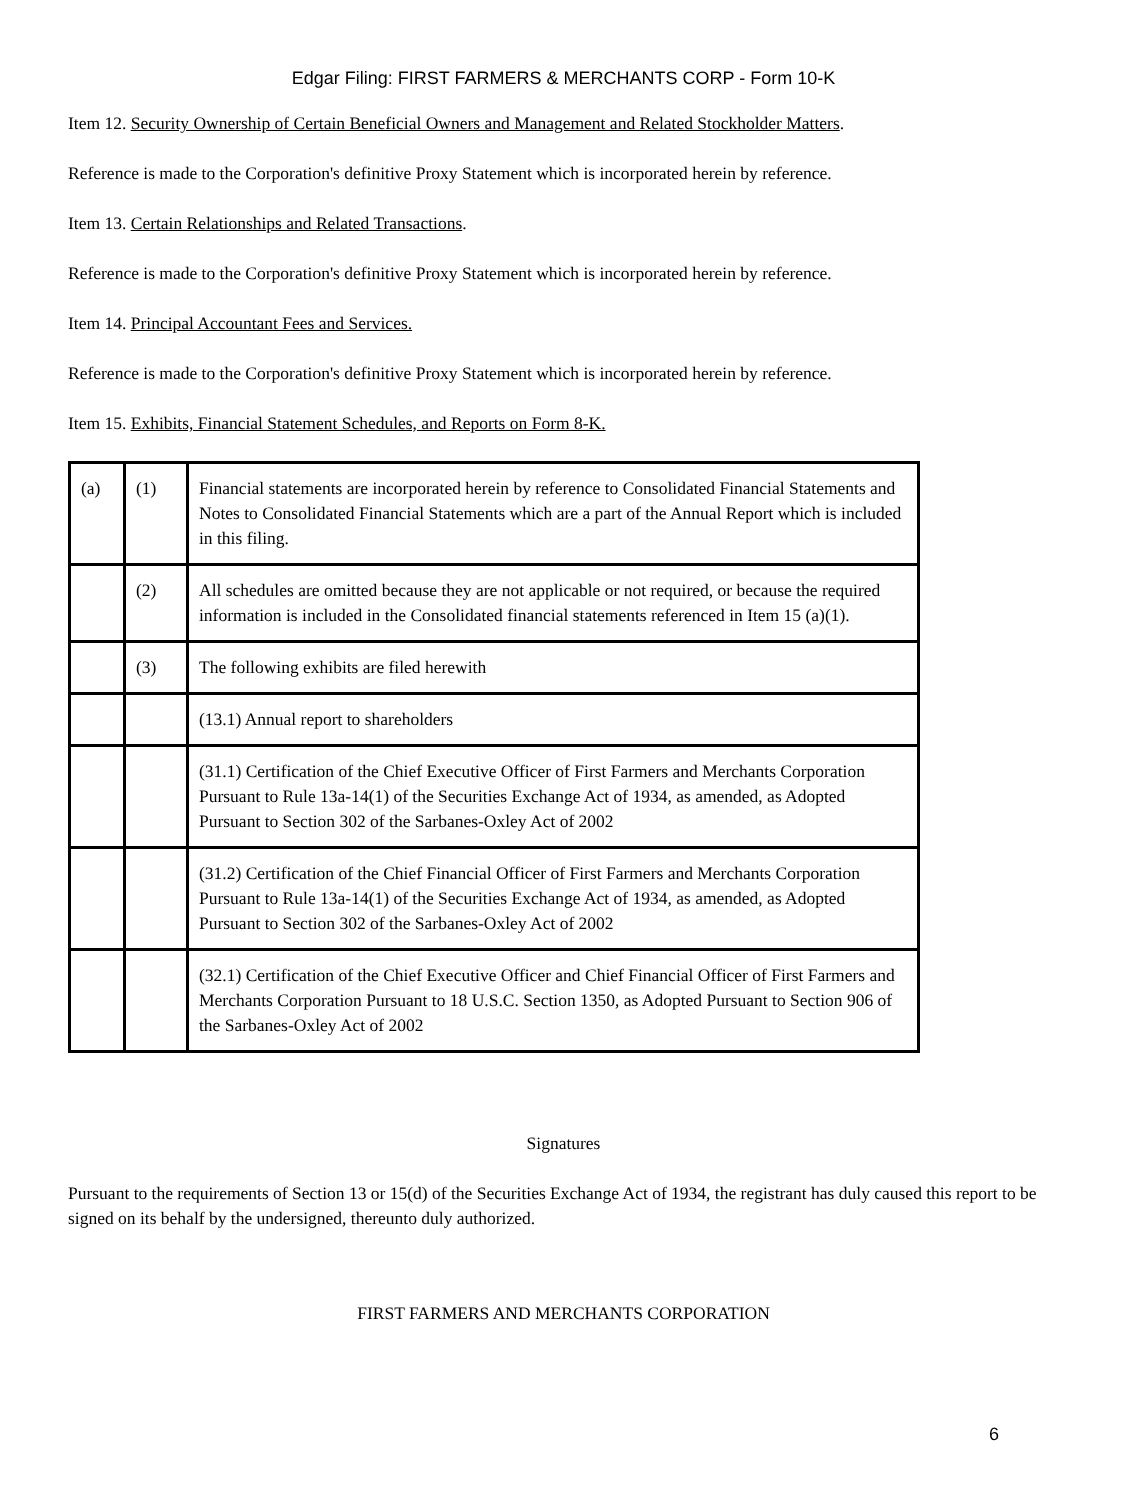Edgar Filing: FIRST FARMERS & MERCHANTS CORP - Form 10-K
Item 12. Security Ownership of Certain Beneficial Owners and Management and Related Stockholder Matters.
Reference is made to the Corporation's definitive Proxy Statement which is incorporated herein by reference.
Item 13. Certain Relationships and Related Transactions.
Reference is made to the Corporation's definitive Proxy Statement which is incorporated herein by reference.
Item 14. Principal Accountant Fees and Services.
Reference is made to the Corporation's definitive Proxy Statement which is incorporated herein by reference.
Item 15. Exhibits, Financial Statement Schedules, and Reports on Form 8-K.
| (a) | (1) | Financial statements are incorporated herein by reference to Consolidated Financial Statements and Notes to Consolidated Financial Statements which are a part of the Annual Report which is included in this filing. |
| | (2) | All schedules are omitted because they are not applicable or not required, or because the required information is included in the Consolidated financial statements referenced in Item 15 (a)(1). |
| | (3) | The following exhibits are filed herewith |
| | | (13.1) Annual report to shareholders |
| | | (31.1) Certification of the Chief Executive Officer of First Farmers and Merchants Corporation Pursuant to Rule 13a-14(1) of the Securities Exchange Act of 1934, as amended, as Adopted Pursuant to Section 302 of the Sarbanes-Oxley Act of 2002 |
| | | (31.2) Certification of the Chief Financial Officer of First Farmers and Merchants Corporation Pursuant to Rule 13a-14(1) of the Securities Exchange Act of 1934, as amended, as Adopted Pursuant to Section 302 of the Sarbanes-Oxley Act of 2002 |
| | | (32.1) Certification of the Chief Executive Officer and Chief Financial Officer of First Farmers and Merchants Corporation Pursuant to 18 U.S.C. Section 1350, as Adopted Pursuant to Section 906 of the Sarbanes-Oxley Act of 2002 |
Signatures
Pursuant to the requirements of Section 13 or 15(d) of the Securities Exchange Act of 1934, the registrant has duly caused this report to be signed on its behalf by the undersigned, thereunto duly authorized.
FIRST FARMERS AND MERCHANTS CORPORATION
6